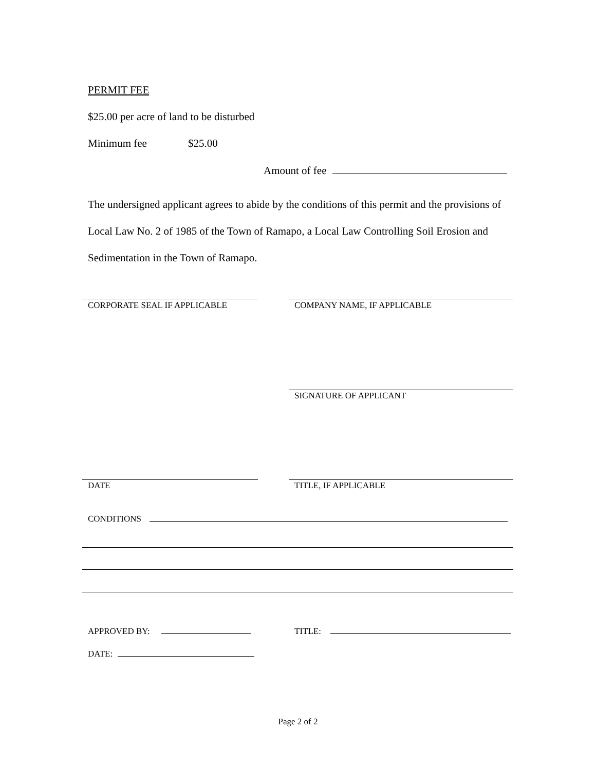PERMIT FEE
$25.00 per acre of land to be disturbed
Minimum fee $25.00
Amount of fee
The undersigned applicant agrees to abide by the conditions of this permit and the provisions of Local Law No. 2 of 1985 of the Town of Ramapo, a Local Law Controlling Soil Erosion and Sedimentation in the Town of Ramapo.
CORPORATE SEAL IF APPLICABLE COMPANY NAME, IF APPLICABLE
SIGNATURE OF APPLICANT
DATE TITLE, IF APPLICABLE
CONDITIONS
APPROVED BY: TITLE:
DATE:
Page 2 of 2